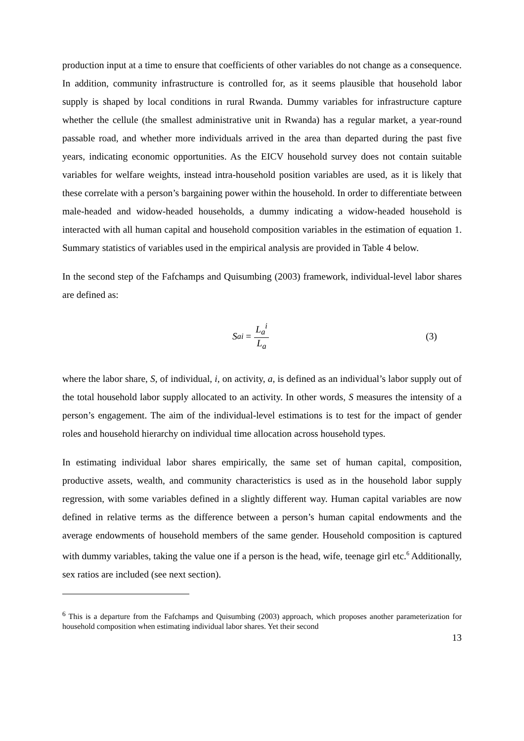production input at a time to ensure that coefficients of other variables do not change as a consequence. In addition, community infrastructure is controlled for, as it seems plausible that household labor supply is shaped by local conditions in rural Rwanda. Dummy variables for infrastructure capture whether the cellule (the smallest administrative unit in Rwanda) has a regular market, a year-round passable road, and whether more individuals arrived in the area than departed during the past five years, indicating economic opportunities. As the EICV household survey does not contain suitable variables for welfare weights, instead intra-household position variables are used, as it is likely that these correlate with a person’s bargaining power within the household. In order to differentiate between male-headed and widow-headed households, a dummy indicating a widow-headed household is interacted with all human capital and household composition variables in the estimation of equation 1. Summary statistics of variables used in the empirical analysis are provided in Table 4 below.
In the second step of the Fafchamps and Quisumbing (2003) framework, individual-level labor shares are defined as:
S<sub>a</sub><sup>i</sup> = L<sub>a</sub><sup>i</sup> L<sub>a</sub> (3)
where the labor share, S, of individual, i, on activity, a, is defined as an individual’s labor supply out of the total household labor supply allocated to an activity. In other words, S measures the intensity of a person’s engagement. The aim of the individual-level estimations is to test for the impact of gender roles and household hierarchy on individual time allocation across household types.
In estimating individual labor shares empirically, the same set of human capital, composition, productive assets, wealth, and community characteristics is used as in the household labor supply regression, with some variables defined in a slightly different way. Human capital variables are now defined in relative terms as the difference between a person’s human capital endowments and the average endowments of household members of the same gender. Household composition is captured with dummy variables, taking the value one if a person is the head, wife, teenage girl etc.<sup>6</sup> Additionally, sex ratios are included (see next section).
<sup>6</sup> This is a departure from the Fafchamps and Quisumbing (2003) approach, which proposes another parameterization for household composition when estimating individual labor shares. Yet their second
13